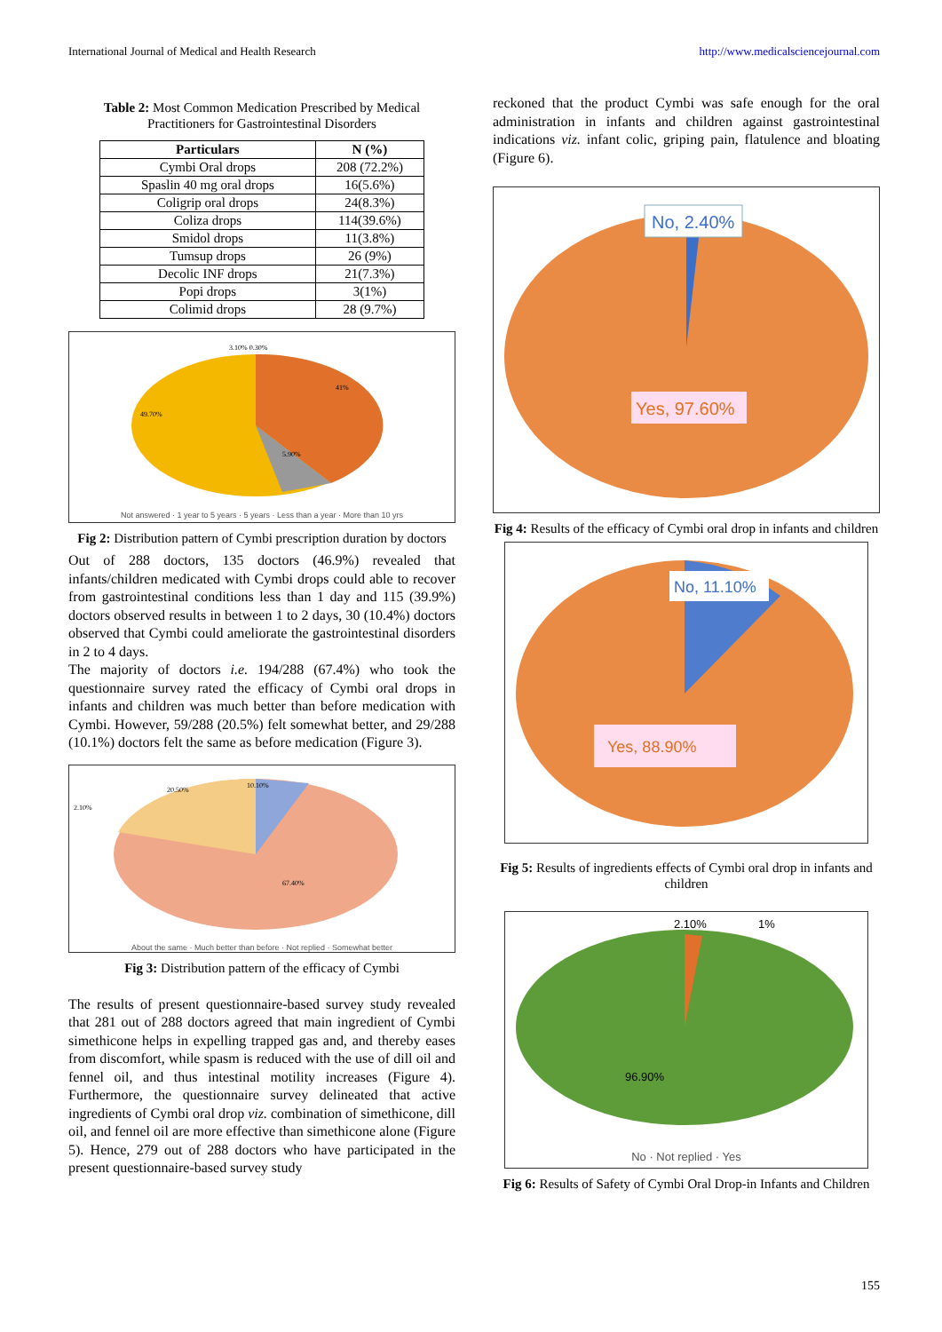International Journal of Medical and Health Research http://www.medicalsciencejournal.com
Table 2: Most Common Medication Prescribed by Medical Practitioners for Gastrointestinal Disorders
| Particulars | N (%) |
| --- | --- |
| Cymbi Oral drops | 208 (72.2%) |
| Spaslin 40 mg oral drops | 16(5.6%) |
| Coligrip oral drops | 24(8.3%) |
| Coliza drops | 114(39.6%) |
| Smidol drops | 11(3.8%) |
| Tumsup drops | 26 (9%) |
| Decolic INF drops | 21(7.3%) |
| Popi drops | 3(1%) |
| Colimid drops | 28 (9.7%) |
3.10% 0.30%
41%
49.70%
5.90%
Not answered · 1 year to 5 years · 5 years · Less than a year · More than 10 yrs
Fig 2: Distribution pattern of Cymbi prescription duration by doctors
Out of 288 doctors, 135 doctors (46.9%) revealed that infants/children medicated with Cymbi drops could able to recover from gastrointestinal conditions less than 1 day and 115 (39.9%) doctors observed results in between 1 to 2 days, 30 (10.4%) doctors observed that Cymbi could ameliorate the gastrointestinal disorders in 2 to 4 days.
The majority of doctors i.e. 194/288 (67.4%) who took the questionnaire survey rated the efficacy of Cymbi oral drops in infants and children was much better than before medication with Cymbi. However, 59/288 (20.5%) felt somewhat better, and 29/288 (10.1%) doctors felt the same as before medication (Figure 3).
20.50%
10.10%
2.10%
67.40%
About the same · Much better than before · Not replied · Somewhat better
Fig 3: Distribution pattern of the efficacy of Cymbi
The results of present questionnaire-based survey study revealed that 281 out of 288 doctors agreed that main ingredient of Cymbi simethicone helps in expelling trapped gas and, and thereby eases from discomfort, while spasm is reduced with the use of dill oil and fennel oil, and thus intestinal motility increases (Figure 4). Furthermore, the questionnaire survey delineated that active ingredients of Cymbi oral drop viz. combination of simethicone, dill oil, and fennel oil are more effective than simethicone alone (Figure 5). Hence, 279 out of 288 doctors who have participated in the present questionnaire-based survey study
reckoned that the product Cymbi was safe enough for the oral administration in infants and children against gastrointestinal indications viz. infant colic, griping pain, flatulence and bloating (Figure 6).
No, 2.40%
Yes, 97.60%
Fig 4: Results of the efficacy of Cymbi oral drop in infants and children
No, 11.10%
Yes, 88.90%
Fig 5: Results of ingredients effects of Cymbi oral drop in infants and children
2.10%
1%
96.90%
No · Not replied · Yes
Fig 6: Results of Safety of Cymbi Oral Drop-in Infants and Children
155